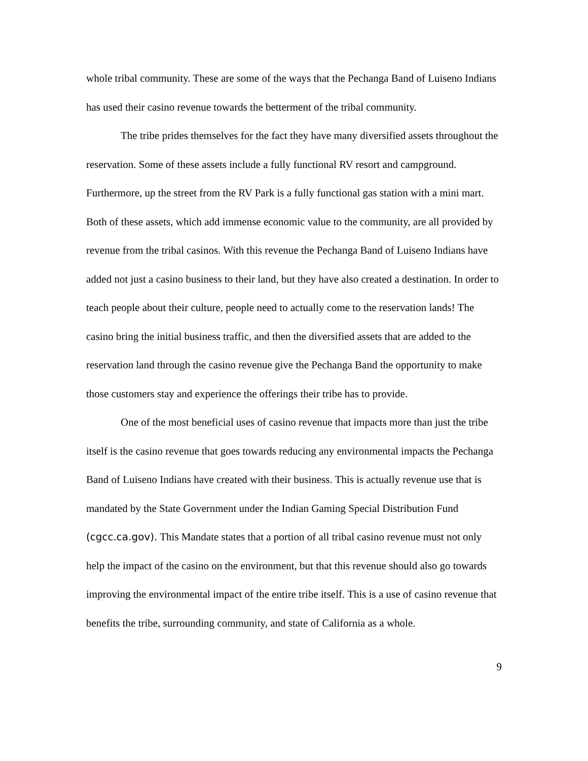whole tribal community. These are some of the ways that the Pechanga Band of Luiseno Indians has used their casino revenue towards the betterment of the tribal community.
The tribe prides themselves for the fact they have many diversified assets throughout the reservation. Some of these assets include a fully functional RV resort and campground. Furthermore, up the street from the RV Park is a fully functional gas station with a mini mart. Both of these assets, which add immense economic value to the community, are all provided by revenue from the tribal casinos. With this revenue the Pechanga Band of Luiseno Indians have added not just a casino business to their land, but they have also created a destination. In order to teach people about their culture, people need to actually come to the reservation lands! The casino bring the initial business traffic, and then the diversified assets that are added to the reservation land through the casino revenue give the Pechanga Band the opportunity to make those customers stay and experience the offerings their tribe has to provide.
One of the most beneficial uses of casino revenue that impacts more than just the tribe itself is the casino revenue that goes towards reducing any environmental impacts the Pechanga Band of Luiseno Indians have created with their business. This is actually revenue use that is mandated by the State Government under the Indian Gaming Special Distribution Fund (cgcc.ca.gov). This Mandate states that a portion of all tribal casino revenue must not only help the impact of the casino on the environment, but that this revenue should also go towards improving the environmental impact of the entire tribe itself. This is a use of casino revenue that benefits the tribe, surrounding community, and state of California as a whole.
9